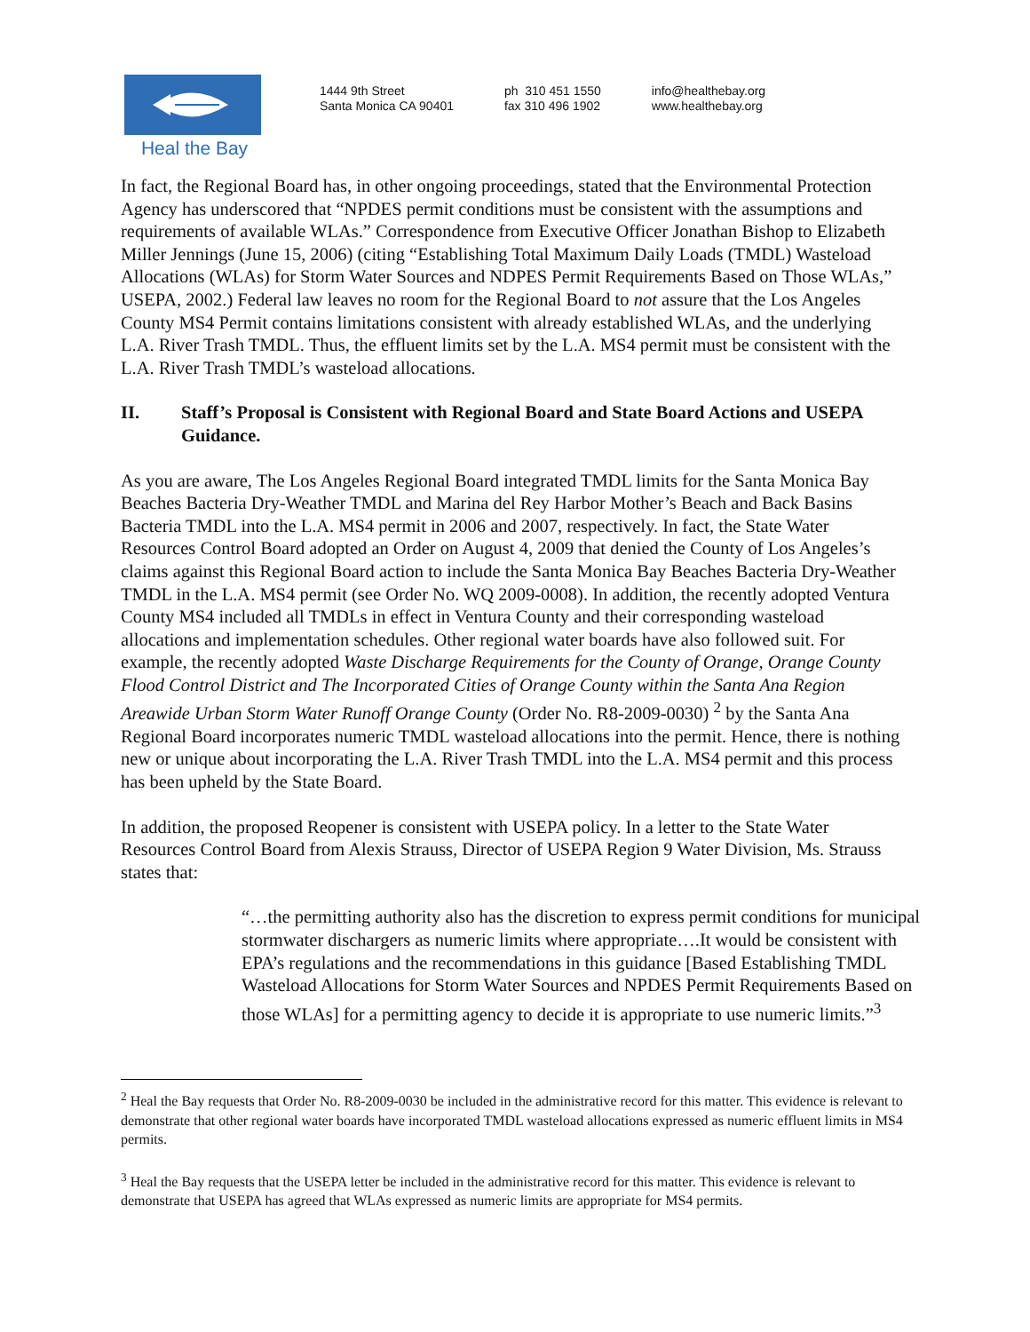Heal the Bay
1444 9th Street
Santa Monica CA 90401
ph 310 451 1550
fax 310 496 1902
info@healthebay.org
www.healthebay.org
In fact, the Regional Board has, in other ongoing proceedings, stated that the Environmental Protection Agency has underscored that “NPDES permit conditions must be consistent with the assumptions and requirements of available WLAs.” Correspondence from Executive Officer Jonathan Bishop to Elizabeth Miller Jennings (June 15, 2006) (citing “Establishing Total Maximum Daily Loads (TMDL) Wasteload Allocations (WLAs) for Storm Water Sources and NDPES Permit Requirements Based on Those WLAs,” USEPA, 2002.) Federal law leaves no room for the Regional Board to not assure that the Los Angeles County MS4 Permit contains limitations consistent with already established WLAs, and the underlying L.A. River Trash TMDL. Thus, the effluent limits set by the L.A. MS4 permit must be consistent with the L.A. River Trash TMDL’s wasteload allocations.
II. Staff’s Proposal is Consistent with Regional Board and State Board Actions and USEPA Guidance.
As you are aware, The Los Angeles Regional Board integrated TMDL limits for the Santa Monica Bay Beaches Bacteria Dry-Weather TMDL and Marina del Rey Harbor Mother’s Beach and Back Basins Bacteria TMDL into the L.A. MS4 permit in 2006 and 2007, respectively. In fact, the State Water Resources Control Board adopted an Order on August 4, 2009 that denied the County of Los Angeles’s claims against this Regional Board action to include the Santa Monica Bay Beaches Bacteria Dry-Weather TMDL in the L.A. MS4 permit (see Order No. WQ 2009-0008). In addition, the recently adopted Ventura County MS4 included all TMDLs in effect in Ventura County and their corresponding wasteload allocations and implementation schedules. Other regional water boards have also followed suit. For example, the recently adopted Waste Discharge Requirements for the County of Orange, Orange County Flood Control District and The Incorporated Cities of Orange County within the Santa Ana Region Areawide Urban Storm Water Runoff Orange County (Order No. R8-2009-0030) <sup>2</sup> by the Santa Ana Regional Board incorporates numeric TMDL wasteload allocations into the permit. Hence, there is nothing new or unique about incorporating the L.A. River Trash TMDL into the L.A. MS4 permit and this process has been upheld by the State Board.
In addition, the proposed Reopener is consistent with USEPA policy. In a letter to the State Water Resources Control Board from Alexis Strauss, Director of USEPA Region 9 Water Division, Ms. Strauss states that:
“…the permitting authority also has the discretion to express permit conditions for municipal stormwater dischargers as numeric limits where appropriate….It would be consistent with EPA’s regulations and the recommendations in this guidance [Based Establishing TMDL Wasteload Allocations for Storm Water Sources and NPDES Permit Requirements Based on those WLAs] for a permitting agency to decide it is appropriate to use numeric limits.”<sup>3</sup>
<sup>2</sup> Heal the Bay requests that Order No. R8-2009-0030 be included in the administrative record for this matter. This evidence is relevant to demonstrate that other regional water boards have incorporated TMDL wasteload allocations expressed as numeric effluent limits in MS4 permits.
<sup>3</sup> Heal the Bay requests that the USEPA letter be included in the administrative record for this matter. This evidence is relevant to demonstrate that USEPA has agreed that WLAs expressed as numeric limits are appropriate for MS4 permits.